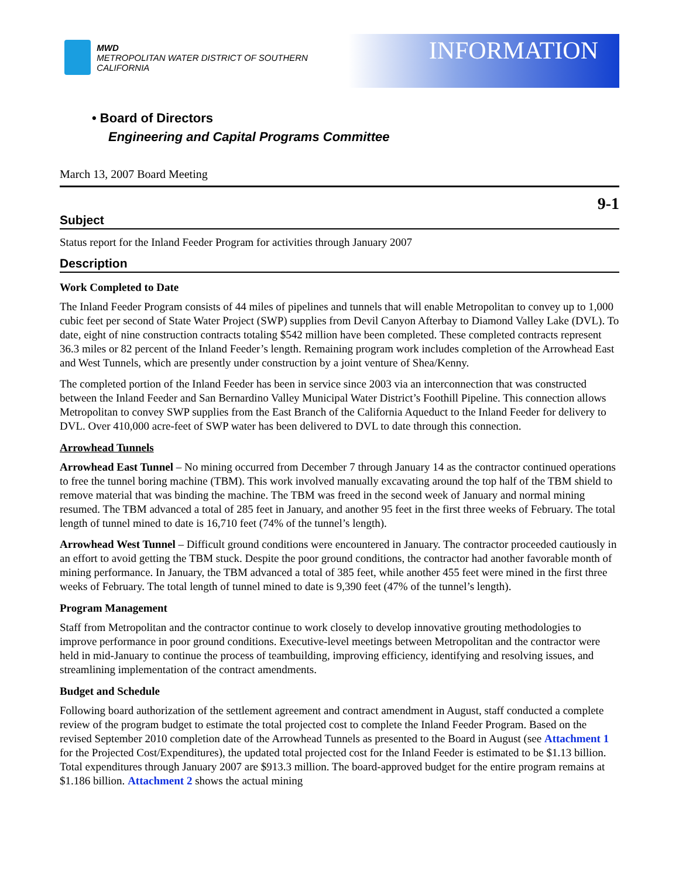MWD
METROPOLITAN WATER DISTRICT OF SOUTHERN CALIFORNIA
INFORMATION
• Board of Directors
Engineering and Capital Programs Committee
March 13, 2007 Board Meeting
9-1
Subject
Status report for the Inland Feeder Program for activities through January 2007
Description
Work Completed to Date
The Inland Feeder Program consists of 44 miles of pipelines and tunnels that will enable Metropolitan to convey up to 1,000 cubic feet per second of State Water Project (SWP) supplies from Devil Canyon Afterbay to Diamond Valley Lake (DVL). To date, eight of nine construction contracts totaling $542 million have been completed. These completed contracts represent 36.3 miles or 82 percent of the Inland Feeder’s length. Remaining program work includes completion of the Arrowhead East and West Tunnels, which are presently under construction by a joint venture of Shea/Kenny.
The completed portion of the Inland Feeder has been in service since 2003 via an interconnection that was constructed between the Inland Feeder and San Bernardino Valley Municipal Water District’s Foothill Pipeline. This connection allows Metropolitan to convey SWP supplies from the East Branch of the California Aqueduct to the Inland Feeder for delivery to DVL. Over 410,000 acre-feet of SWP water has been delivered to DVL to date through this connection.
Arrowhead Tunnels
Arrowhead East Tunnel – No mining occurred from December 7 through January 14 as the contractor continued operations to free the tunnel boring machine (TBM). This work involved manually excavating around the top half of the TBM shield to remove material that was binding the machine. The TBM was freed in the second week of January and normal mining resumed. The TBM advanced a total of 285 feet in January, and another 95 feet in the first three weeks of February. The total length of tunnel mined to date is 16,710 feet (74% of the tunnel’s length).
Arrowhead West Tunnel – Difficult ground conditions were encountered in January. The contractor proceeded cautiously in an effort to avoid getting the TBM stuck. Despite the poor ground conditions, the contractor had another favorable month of mining performance. In January, the TBM advanced a total of 385 feet, while another 455 feet were mined in the first three weeks of February. The total length of tunnel mined to date is 9,390 feet (47% of the tunnel’s length).
Program Management
Staff from Metropolitan and the contractor continue to work closely to develop innovative grouting methodologies to improve performance in poor ground conditions. Executive-level meetings between Metropolitan and the contractor were held in mid-January to continue the process of teambuilding, improving efficiency, identifying and resolving issues, and streamlining implementation of the contract amendments.
Budget and Schedule
Following board authorization of the settlement agreement and contract amendment in August, staff conducted a complete review of the program budget to estimate the total projected cost to complete the Inland Feeder Program. Based on the revised September 2010 completion date of the Arrowhead Tunnels as presented to the Board in August (see Attachment 1 for the Projected Cost/Expenditures), the updated total projected cost for the Inland Feeder is estimated to be $1.13 billion. Total expenditures through January 2007 are $913.3 million. The board-approved budget for the entire program remains at $1.186 billion. Attachment 2 shows the actual mining